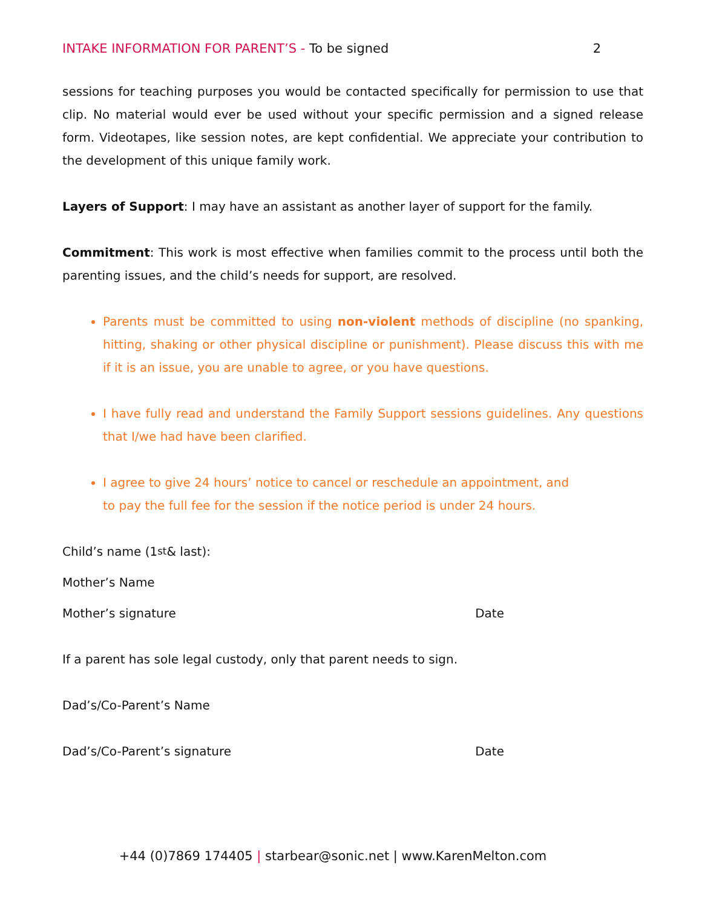INTAKE INFORMATION FOR PARENT’S - To be signed
2
sessions for teaching purposes you would be contacted specifically for permission to use that clip. No material would ever be used without your specific permission and a signed release form. Videotapes, like session notes, are kept confidential. We appreciate your contribution to the development of this unique family work.
Layers of Support: I may have an assistant as another layer of support for the family.
Commitment: This work is most effective when families commit to the process until both the parenting issues, and the child’s needs for support, are resolved.
Parents must be committed to using non-violent methods of discipline (no spanking, hitting, shaking or other physical discipline or punishment). Please discuss this with me if it is an issue, you are unable to agree, or you have questions.
I have fully read and understand the Family Support sessions guidelines. Any questions that I/we had have been clarified.
I agree to give 24 hours’ notice to cancel or reschedule an appointment, and
to pay the full fee for the session if the notice period is under 24 hours.
Child’s name (1<sup>st</sup> & last):
Mother’s Name
Mother’s signature Date
If a parent has sole legal custody, only that parent needs to sign.
Dad’s/Co-Parent’s Name
Dad’s/Co-Parent’s signature Date
+44 (0)7869 174405 | starbear@sonic.net | www.KarenMelton.com